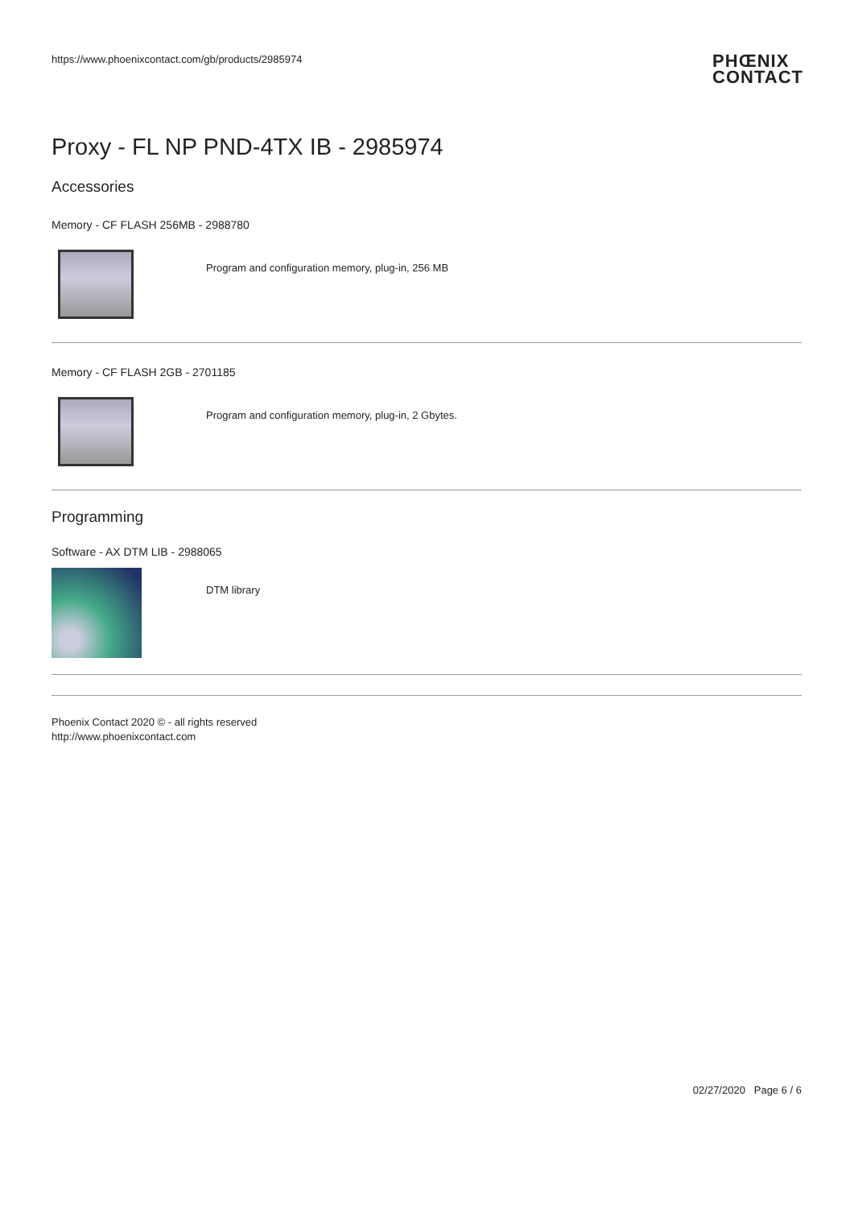https://www.phoenixcontact.com/gb/products/2985974 PHŒNIX
CONTACT
Proxy - FL NP PND-4TX IB - 2985974
Accessories
Memory - CF FLASH 256MB - 2988780
Program and configuration memory, plug-in, 256 MB
Memory - CF FLASH 2GB - 2701185
Program and configuration memory, plug-in, 2 Gbytes.
Programming
Software - AX DTM LIB - 2988065
DTM library
Phoenix Contact 2020 © - all rights reserved
http://www.phoenixcontact.com
02/27/2020 Page 6 / 6